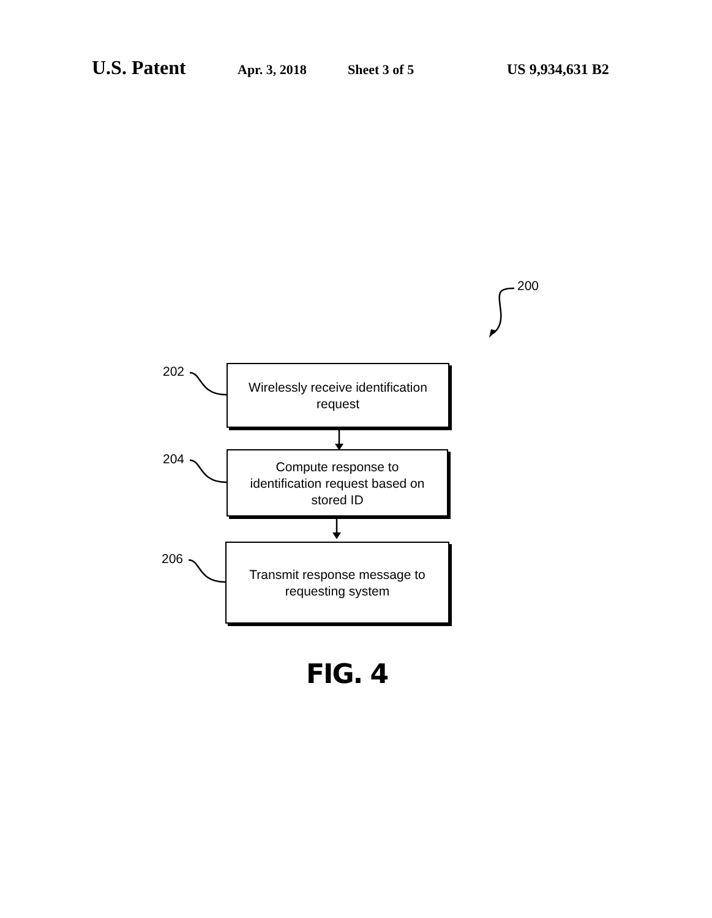U.S. Patent Apr. 3, 2018 Sheet 3 of 5 US 9,934,631 B2
200
202
204
206
Wirelessly receive identification
request
Compute response to
identification request based on
stored ID
Transmit response message to
requesting system
FIG. 4